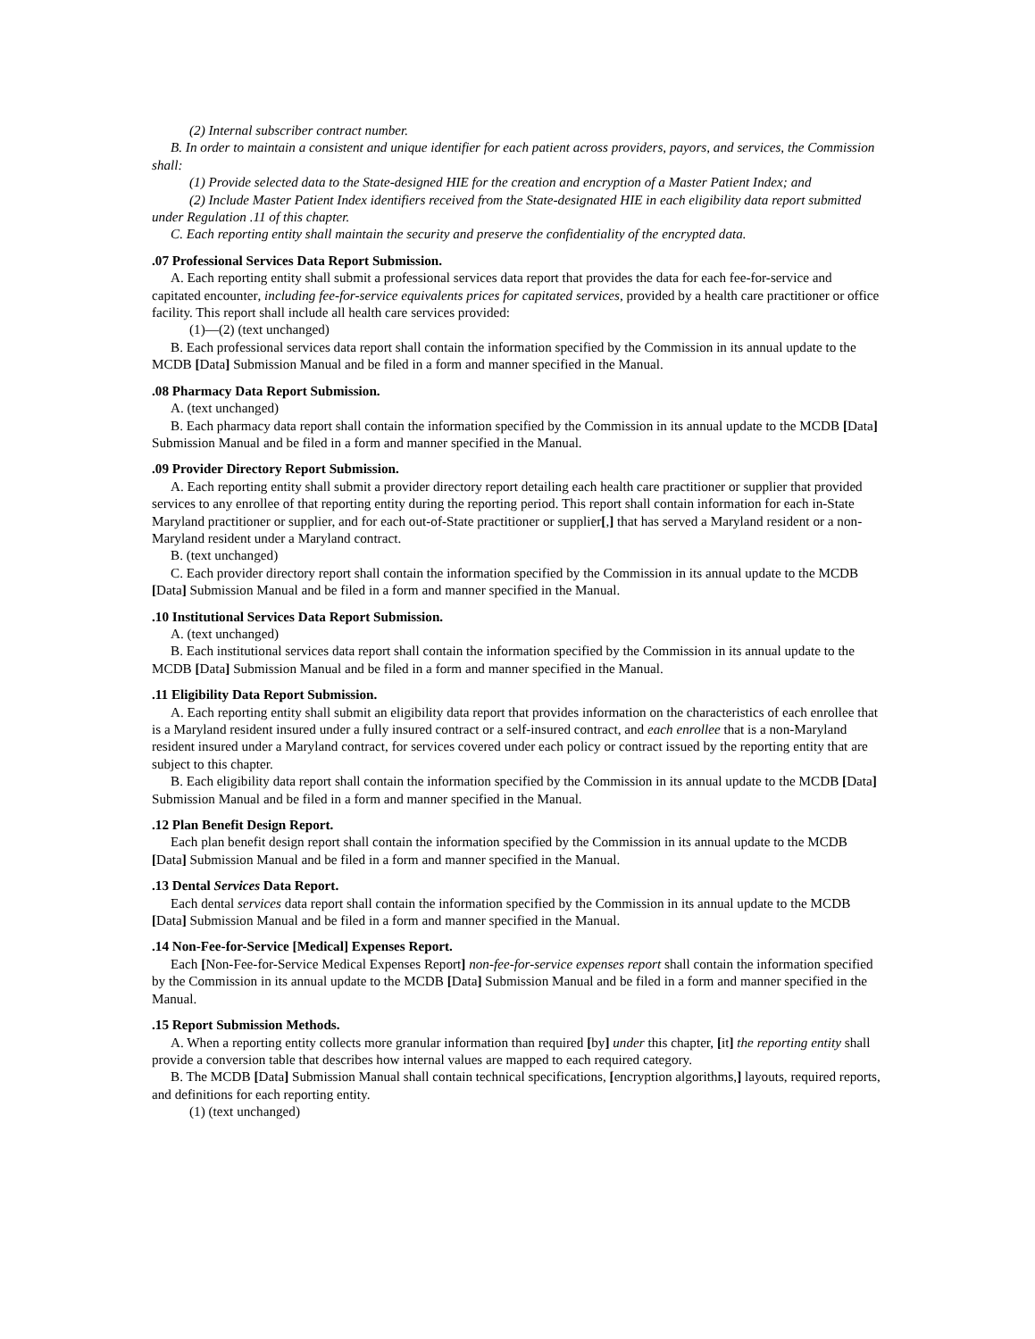(2) Internal subscriber contract number.
B. In order to maintain a consistent and unique identifier for each patient across providers, payors, and services, the Commission shall:
(1) Provide selected data to the State-designed HIE for the creation and encryption of a Master Patient Index; and
(2) Include Master Patient Index identifiers received from the State-designated HIE in each eligibility data report submitted under Regulation .11 of this chapter.
C. Each reporting entity shall maintain the security and preserve the confidentiality of the encrypted data.
.07 Professional Services Data Report Submission.
A. Each reporting entity shall submit a professional services data report that provides the data for each fee-for-service and capitated encounter, including fee-for-service equivalents prices for capitated services, provided by a health care practitioner or office facility. This report shall include all health care services provided:
(1)—(2) (text unchanged)
B. Each professional services data report shall contain the information specified by the Commission in its annual update to the MCDB [Data] Submission Manual and be filed in a form and manner specified in the Manual.
.08 Pharmacy Data Report Submission.
A. (text unchanged)
B. Each pharmacy data report shall contain the information specified by the Commission in its annual update to the MCDB [Data] Submission Manual and be filed in a form and manner specified in the Manual.
.09 Provider Directory Report Submission.
A. Each reporting entity shall submit a provider directory report detailing each health care practitioner or supplier that provided services to any enrollee of that reporting entity during the reporting period. This report shall contain information for each in-State Maryland practitioner or supplier, and for each out-of-State practitioner or supplier[,] that has served a Maryland resident or a non-Maryland resident under a Maryland contract.
B. (text unchanged)
C. Each provider directory report shall contain the information specified by the Commission in its annual update to the MCDB [Data] Submission Manual and be filed in a form and manner specified in the Manual.
.10 Institutional Services Data Report Submission.
A. (text unchanged)
B. Each institutional services data report shall contain the information specified by the Commission in its annual update to the MCDB [Data] Submission Manual and be filed in a form and manner specified in the Manual.
.11 Eligibility Data Report Submission.
A. Each reporting entity shall submit an eligibility data report that provides information on the characteristics of each enrollee that is a Maryland resident insured under a fully insured contract or a self-insured contract, and each enrollee that is a non-Maryland resident insured under a Maryland contract, for services covered under each policy or contract issued by the reporting entity that are subject to this chapter.
B. Each eligibility data report shall contain the information specified by the Commission in its annual update to the MCDB [Data] Submission Manual and be filed in a form and manner specified in the Manual.
.12 Plan Benefit Design Report.
Each plan benefit design report shall contain the information specified by the Commission in its annual update to the MCDB [Data] Submission Manual and be filed in a form and manner specified in the Manual.
.13 Dental Services Data Report.
Each dental services data report shall contain the information specified by the Commission in its annual update to the MCDB [Data] Submission Manual and be filed in a form and manner specified in the Manual.
.14 Non-Fee-for-Service [Medical] Expenses Report.
Each [Non-Fee-for-Service Medical Expenses Report] non-fee-for-service expenses report shall contain the information specified by the Commission in its annual update to the MCDB [Data] Submission Manual and be filed in a form and manner specified in the Manual.
.15 Report Submission Methods.
A. When a reporting entity collects more granular information than required [by] under this chapter, [it] the reporting entity shall provide a conversion table that describes how internal values are mapped to each required category.
B. The MCDB [Data] Submission Manual shall contain technical specifications, [encryption algorithms,] layouts, required reports, and definitions for each reporting entity.
(1) (text unchanged)